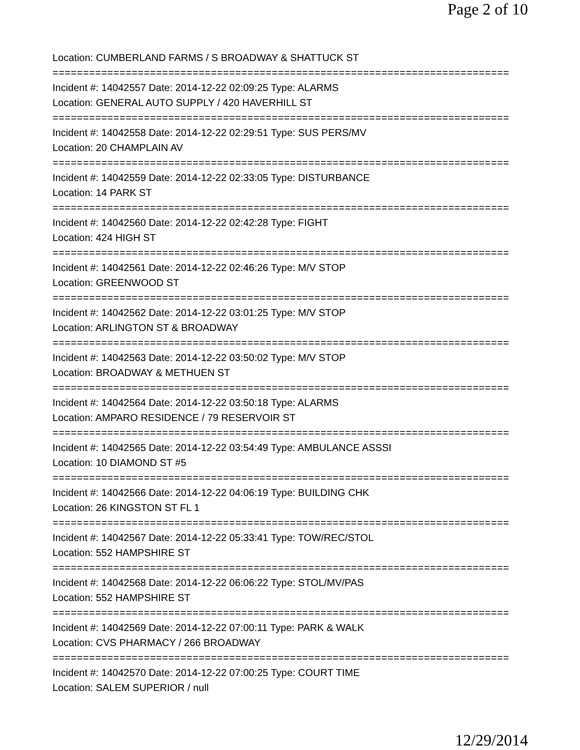Page 2 of 10
Location: CUMBERLAND FARMS / S BROADWAY & SHATTUCK ST
===========================================================================
Incident #: 14042557 Date: 2014-12-22 02:09:25 Type: ALARMS
Location: GENERAL AUTO SUPPLY / 420 HAVERHILL ST
===========================================================================
Incident #: 14042558 Date: 2014-12-22 02:29:51 Type: SUS PERS/MV
Location: 20 CHAMPLAIN AV
===========================================================================
Incident #: 14042559 Date: 2014-12-22 02:33:05 Type: DISTURBANCE
Location: 14 PARK ST
===========================================================================
Incident #: 14042560 Date: 2014-12-22 02:42:28 Type: FIGHT
Location: 424 HIGH ST
===========================================================================
Incident #: 14042561 Date: 2014-12-22 02:46:26 Type: M/V STOP
Location: GREENWOOD ST
===========================================================================
Incident #: 14042562 Date: 2014-12-22 03:01:25 Type: M/V STOP
Location: ARLINGTON ST & BROADWAY
===========================================================================
Incident #: 14042563 Date: 2014-12-22 03:50:02 Type: M/V STOP
Location: BROADWAY & METHUEN ST
===========================================================================
Incident #: 14042564 Date: 2014-12-22 03:50:18 Type: ALARMS
Location: AMPARO RESIDENCE / 79 RESERVOIR ST
===========================================================================
Incident #: 14042565 Date: 2014-12-22 03:54:49 Type: AMBULANCE ASSSI
Location: 10 DIAMOND ST #5
===========================================================================
Incident #: 14042566 Date: 2014-12-22 04:06:19 Type: BUILDING CHK
Location: 26 KINGSTON ST FL 1
===========================================================================
Incident #: 14042567 Date: 2014-12-22 05:33:41 Type: TOW/REC/STOL
Location: 552 HAMPSHIRE ST
===========================================================================
Incident #: 14042568 Date: 2014-12-22 06:06:22 Type: STOL/MV/PAS
Location: 552 HAMPSHIRE ST
===========================================================================
Incident #: 14042569 Date: 2014-12-22 07:00:11 Type: PARK & WALK
Location: CVS PHARMACY / 266 BROADWAY
===========================================================================
Incident #: 14042570 Date: 2014-12-22 07:00:25 Type: COURT TIME
Location: SALEM SUPERIOR / null
12/29/2014